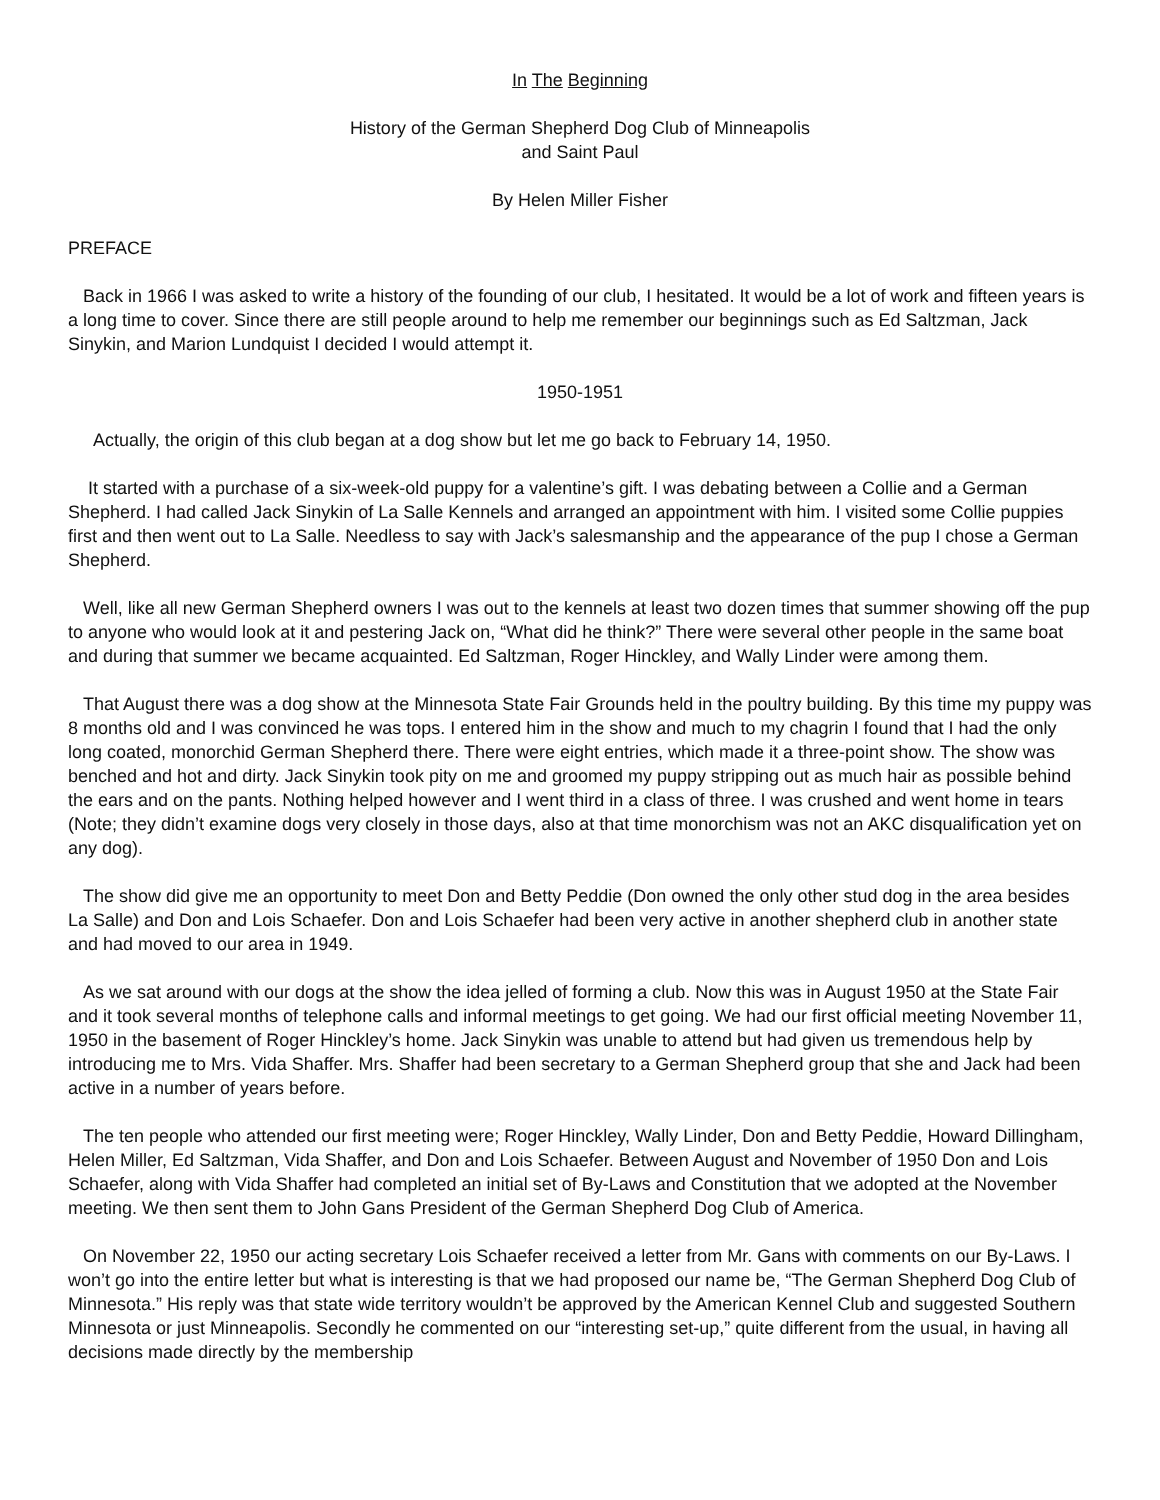In The Beginning
History of the German Shepherd Dog Club of Minneapolis
and Saint Paul
By Helen Miller Fisher
PREFACE
Back in 1966 I was asked to write a history of the founding of our club, I hesitated. It would be a lot of work and fifteen years is a long time to cover. Since there are still people around to help me remember our beginnings such as Ed Saltzman, Jack Sinykin, and Marion Lundquist I decided I would attempt it.
1950-1951
Actually, the origin of this club began at a dog show but let me go back to February 14, 1950.
It started with a purchase of a six-week-old puppy for a valentine’s gift. I was debating between a Collie and a German Shepherd. I had called Jack Sinykin of La Salle Kennels and arranged an appointment with him. I visited some Collie puppies first and then went out to La Salle. Needless to say with Jack’s salesmanship and the appearance of the pup I chose a German Shepherd.
Well, like all new German Shepherd owners I was out to the kennels at least two dozen times that summer showing off the pup to anyone who would look at it and pestering Jack on, “What did he think?” There were several other people in the same boat and during that summer we became acquainted. Ed Saltzman, Roger Hinckley, and Wally Linder were among them.
That August there was a dog show at the Minnesota State Fair Grounds held in the poultry building. By this time my puppy was 8 months old and I was convinced he was tops. I entered him in the show and much to my chagrin I found that I had the only long coated, monorchid German Shepherd there. There were eight entries, which made it a three-point show. The show was benched and hot and dirty. Jack Sinykin took pity on me and groomed my puppy stripping out as much hair as possible behind the ears and on the pants. Nothing helped however and I went third in a class of three. I was crushed and went home in tears (Note; they didn’t examine dogs very closely in those days, also at that time monorchism was not an AKC disqualification yet on any dog).
The show did give me an opportunity to meet Don and Betty Peddie (Don owned the only other stud dog in the area besides La Salle) and Don and Lois Schaefer. Don and Lois Schaefer had been very active in another shepherd club in another state and had moved to our area in 1949.
As we sat around with our dogs at the show the idea jelled of forming a club. Now this was in August 1950 at the State Fair and it took several months of telephone calls and informal meetings to get going. We had our first official meeting November 11, 1950 in the basement of Roger Hinckley’s home. Jack Sinykin was unable to attend but had given us tremendous help by introducing me to Mrs. Vida Shaffer. Mrs. Shaffer had been secretary to a German Shepherd group that she and Jack had been active in a number of years before.
The ten people who attended our first meeting were; Roger Hinckley, Wally Linder, Don and Betty Peddie, Howard Dillingham, Helen Miller, Ed Saltzman, Vida Shaffer, and Don and Lois Schaefer. Between August and November of 1950 Don and Lois Schaefer, along with Vida Shaffer had completed an initial set of By-Laws and Constitution that we adopted at the November meeting. We then sent them to John Gans President of the German Shepherd Dog Club of America.
On November 22, 1950 our acting secretary Lois Schaefer received a letter from Mr. Gans with comments on our By-Laws. I won’t go into the entire letter but what is interesting is that we had proposed our name be, “The German Shepherd Dog Club of Minnesota.” His reply was that state wide territory wouldn’t be approved by the American Kennel Club and suggested Southern Minnesota or just Minneapolis. Secondly he commented on our “interesting set-up,” quite different from the usual, in having all decisions made directly by the membership